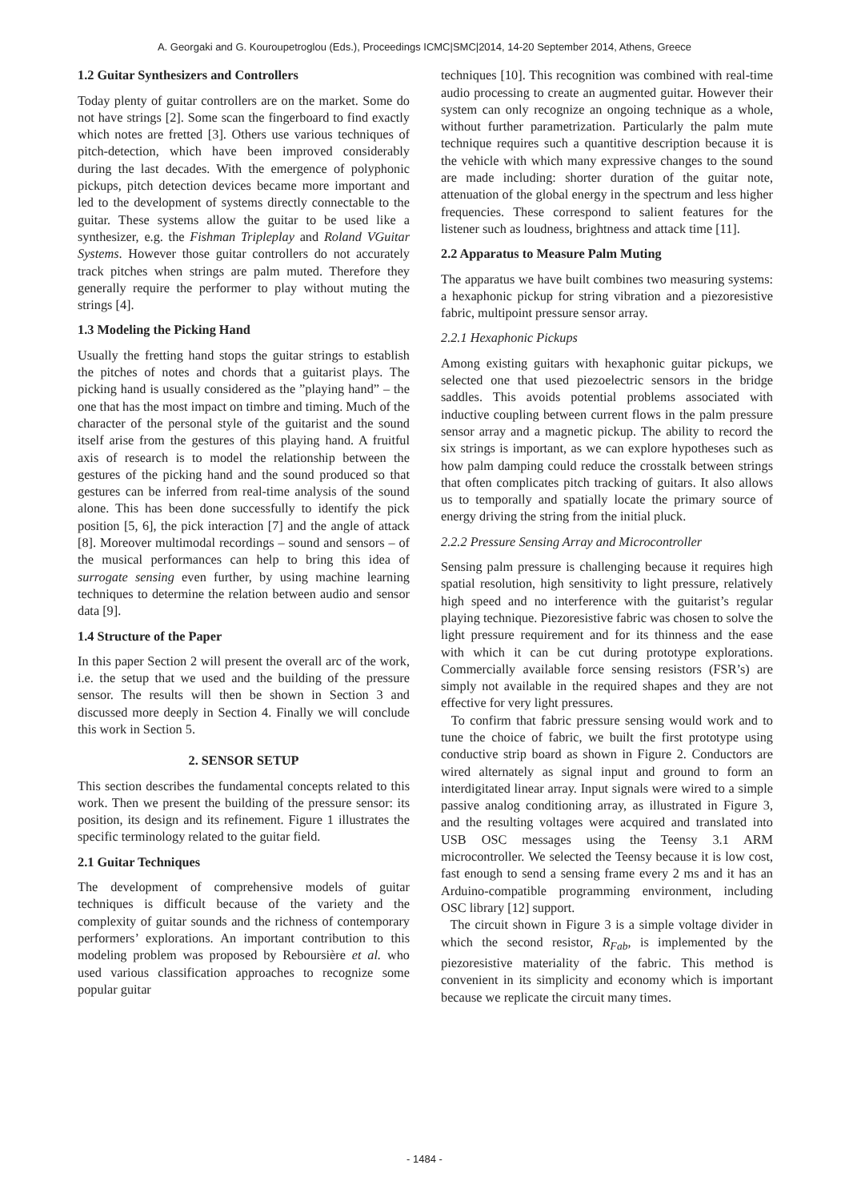A. Georgaki and G. Kouroupetroglou (Eds.), Proceedings ICMC|SMC|2014, 14-20 September 2014, Athens, Greece
1.2 Guitar Synthesizers and Controllers
Today plenty of guitar controllers are on the market. Some do not have strings [2]. Some scan the fingerboard to find exactly which notes are fretted [3]. Others use various techniques of pitch-detection, which have been improved considerably during the last decades. With the emergence of polyphonic pickups, pitch detection devices became more important and led to the development of systems directly connectable to the guitar. These systems allow the guitar to be used like a synthesizer, e.g. the Fishman Tripleplay and Roland VGuitar Systems. However those guitar controllers do not accurately track pitches when strings are palm muted. Therefore they generally require the performer to play without muting the strings [4].
1.3 Modeling the Picking Hand
Usually the fretting hand stops the guitar strings to establish the pitches of notes and chords that a guitarist plays. The picking hand is usually considered as the ”playing hand” – the one that has the most impact on timbre and timing. Much of the character of the personal style of the guitarist and the sound itself arise from the gestures of this playing hand. A fruitful axis of research is to model the relationship between the gestures of the picking hand and the sound produced so that gestures can be inferred from real-time analysis of the sound alone. This has been done successfully to identify the pick position [5, 6], the pick interaction [7] and the angle of attack [8]. Moreover multimodal recordings – sound and sensors – of the musical performances can help to bring this idea of surrogate sensing even further, by using machine learning techniques to determine the relation between audio and sensor data [9].
1.4 Structure of the Paper
In this paper Section 2 will present the overall arc of the work, i.e. the setup that we used and the building of the pressure sensor. The results will then be shown in Section 3 and discussed more deeply in Section 4. Finally we will conclude this work in Section 5.
2. SENSOR SETUP
This section describes the fundamental concepts related to this work. Then we present the building of the pressure sensor: its position, its design and its refinement. Figure 1 illustrates the specific terminology related to the guitar field.
2.1 Guitar Techniques
The development of comprehensive models of guitar techniques is difficult because of the variety and the complexity of guitar sounds and the richness of contemporary performers’ explorations. An important contribution to this modeling problem was proposed by Reboursière et al. who used various classification approaches to recognize some popular guitar
techniques [10]. This recognition was combined with real-time audio processing to create an augmented guitar. However their system can only recognize an ongoing technique as a whole, without further parametrization. Particularly the palm mute technique requires such a quantitive description because it is the vehicle with which many expressive changes to the sound are made including: shorter duration of the guitar note, attenuation of the global energy in the spectrum and less higher frequencies. These correspond to salient features for the listener such as loudness, brightness and attack time [11].
2.2 Apparatus to Measure Palm Muting
The apparatus we have built combines two measuring systems: a hexaphonic pickup for string vibration and a piezoresistive fabric, multipoint pressure sensor array.
2.2.1 Hexaphonic Pickups
Among existing guitars with hexaphonic guitar pickups, we selected one that used piezoelectric sensors in the bridge saddles. This avoids potential problems associated with inductive coupling between current flows in the palm pressure sensor array and a magnetic pickup. The ability to record the six strings is important, as we can explore hypotheses such as how palm damping could reduce the crosstalk between strings that often complicates pitch tracking of guitars. It also allows us to temporally and spatially locate the primary source of energy driving the string from the initial pluck.
2.2.2 Pressure Sensing Array and Microcontroller
Sensing palm pressure is challenging because it requires high spatial resolution, high sensitivity to light pressure, relatively high speed and no interference with the guitarist’s regular playing technique. Piezoresistive fabric was chosen to solve the light pressure requirement and for its thinness and the ease with which it can be cut during prototype explorations. Commercially available force sensing resistors (FSR’s) are simply not available in the required shapes and they are not effective for very light pressures.
To confirm that fabric pressure sensing would work and to tune the choice of fabric, we built the first prototype using conductive strip board as shown in Figure 2. Conductors are wired alternately as signal input and ground to form an interdigitated linear array. Input signals were wired to a simple passive analog conditioning array, as illustrated in Figure 3, and the resulting voltages were acquired and translated into USB OSC messages using the Teensy 3.1 ARM microcontroller. We selected the Teensy because it is low cost, fast enough to send a sensing frame every 2 ms and it has an Arduino-compatible programming environment, including OSC library [12] support.
The circuit shown in Figure 3 is a simple voltage divider in which the second resistor, R<sub>Fab</sub>, is implemented by the piezoresistive materiality of the fabric. This method is convenient in its simplicity and economy which is important because we replicate the circuit many times.
- 1484 -